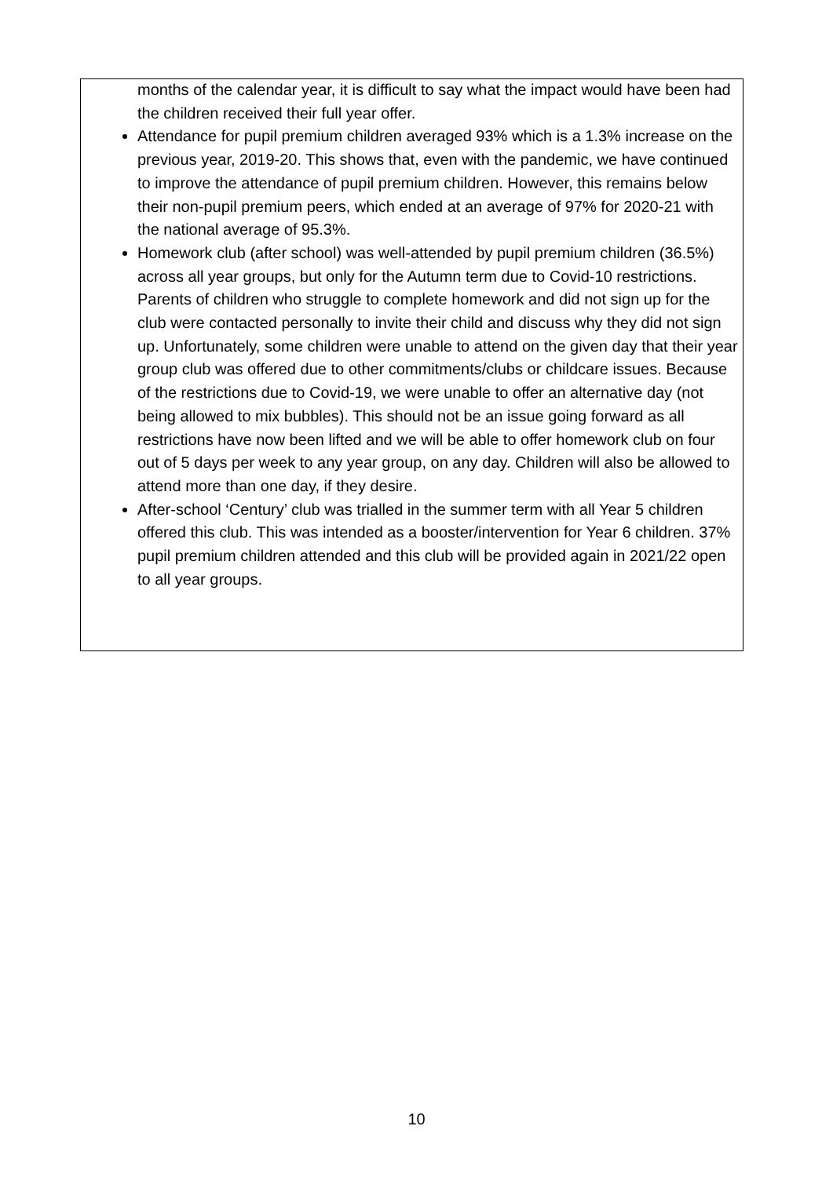months of the calendar year, it is difficult to say what the impact would have been had the children received their full year offer.
Attendance for pupil premium children averaged 93% which is a 1.3% increase on the previous year, 2019-20. This shows that, even with the pandemic, we have continued to improve the attendance of pupil premium children. However, this remains below their non-pupil premium peers, which ended at an average of 97% for 2020-21 with the national average of 95.3%.
Homework club (after school) was well-attended by pupil premium children (36.5%) across all year groups, but only for the Autumn term due to Covid-10 restrictions. Parents of children who struggle to complete homework and did not sign up for the club were contacted personally to invite their child and discuss why they did not sign up. Unfortunately, some children were unable to attend on the given day that their year group club was offered due to other commitments/clubs or childcare issues. Because of the restrictions due to Covid-19, we were unable to offer an alternative day (not being allowed to mix bubbles). This should not be an issue going forward as all restrictions have now been lifted and we will be able to offer homework club on four out of 5 days per week to any year group, on any day. Children will also be allowed to attend more than one day, if they desire.
After-school ‘Century’ club was trialled in the summer term with all Year 5 children offered this club. This was intended as a booster/intervention for Year 6 children. 37% pupil premium children attended and this club will be provided again in 2021/22 open to all year groups.
10